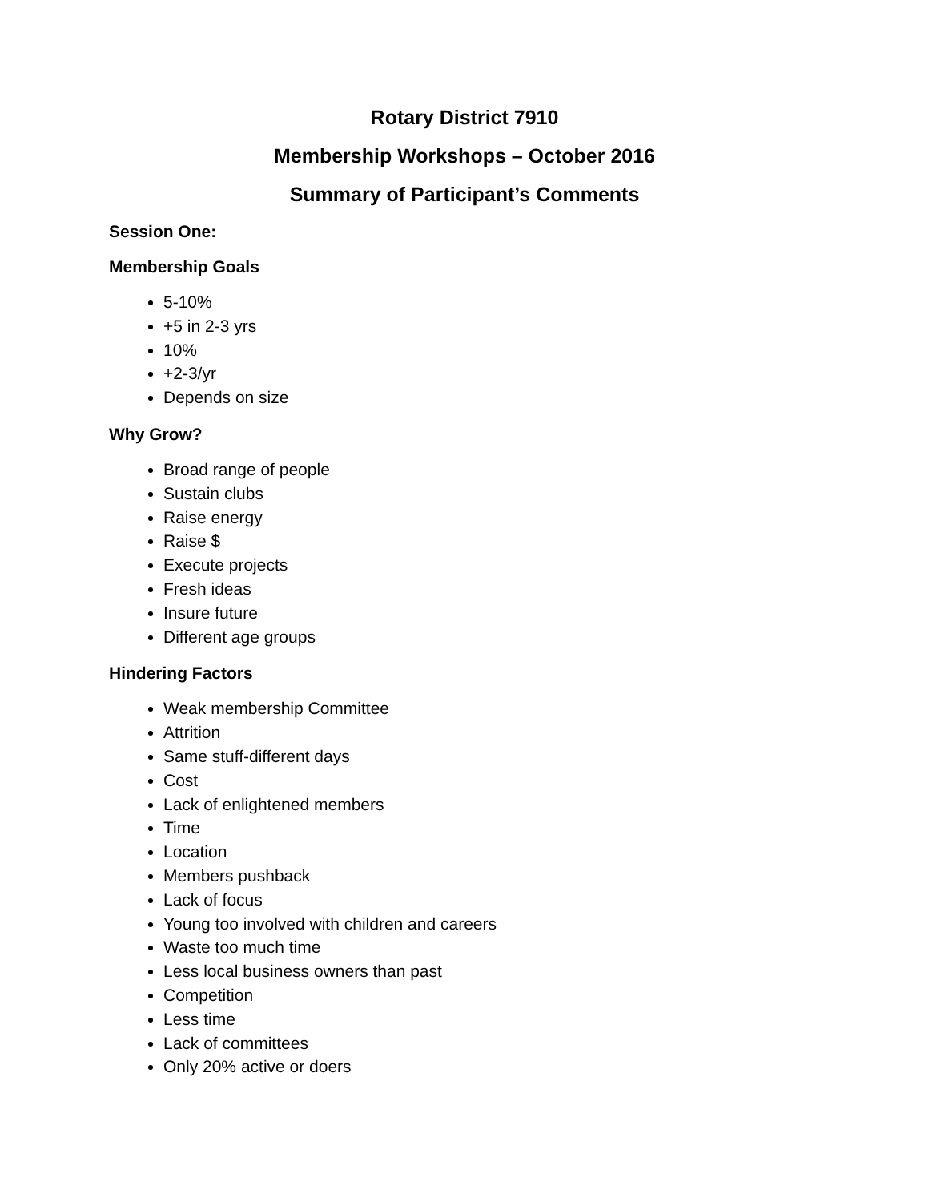Rotary District 7910
Membership Workshops – October 2016
Summary of Participant’s Comments
Session One:
Membership Goals
5-10%
+5 in 2-3 yrs
10%
+2-3/yr
Depends on size
Why Grow?
Broad range of people
Sustain clubs
Raise energy
Raise $
Execute projects
Fresh ideas
Insure future
Different age groups
Hindering Factors
Weak membership Committee
Attrition
Same stuff-different days
Cost
Lack of enlightened members
Time
Location
Members pushback
Lack of focus
Young too involved with children and careers
Waste too much time
Less local business owners than past
Competition
Less time
Lack of committees
Only 20% active or doers